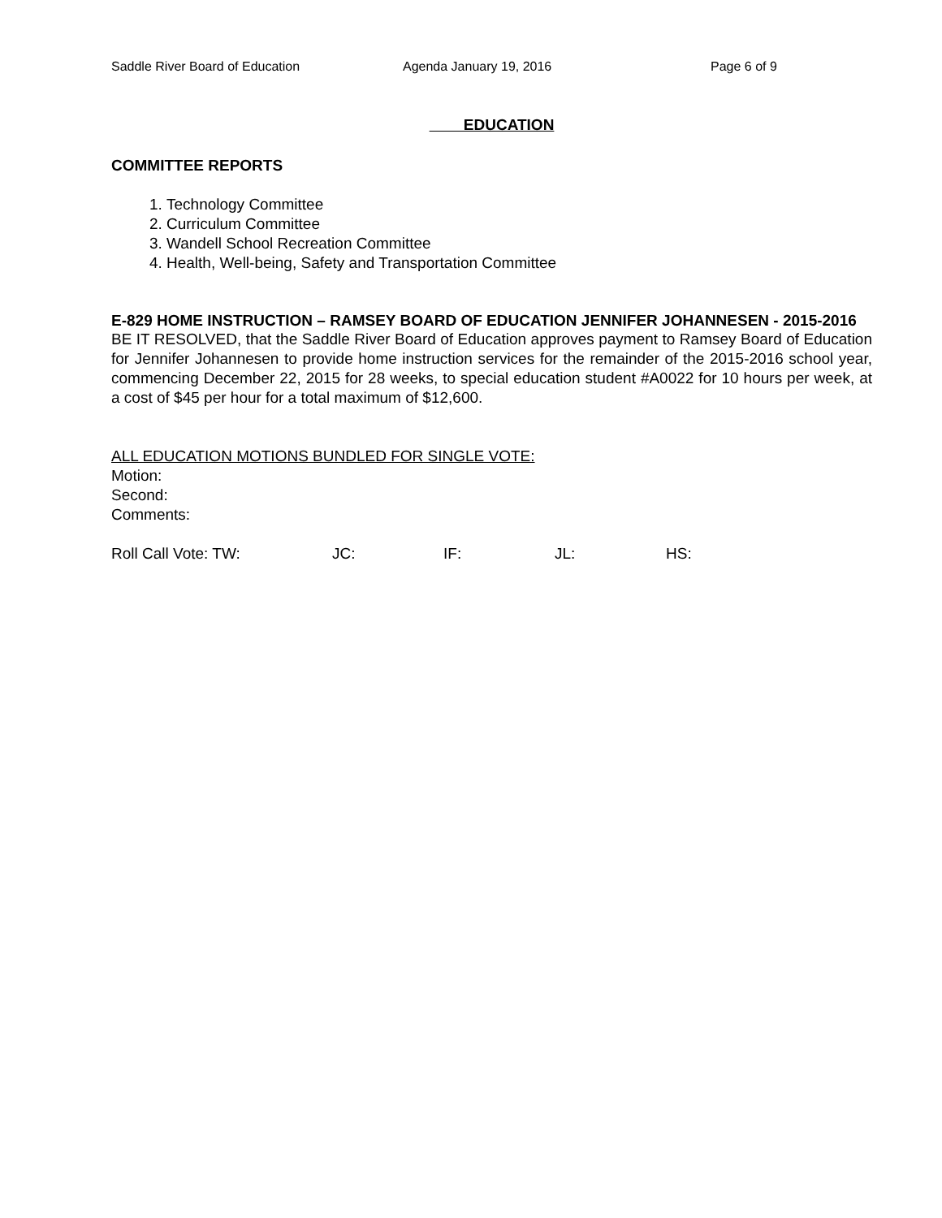Saddle River Board of Education Agenda January 19, 2016 Page 6 of 9
EDUCATION
COMMITTEE REPORTS
1. Technology Committee
2. Curriculum Committee
3. Wandell School Recreation Committee
4. Health, Well-being, Safety and Transportation Committee
E-829 HOME INSTRUCTION – RAMSEY BOARD OF EDUCATION JENNIFER JOHANNESEN - 2015-2016
BE IT RESOLVED, that the Saddle River Board of Education approves payment to Ramsey Board of Education for Jennifer Johannesen to provide home instruction services for the remainder of the 2015-2016 school year, commencing December 22, 2015 for 28 weeks, to special education student #A0022 for 10 hours per week, at a cost of $45 per hour for a total maximum of $12,600.
ALL EDUCATION MOTIONS BUNDLED FOR SINGLE VOTE:
Motion:
Second:
Comments:
Roll Call Vote: TW: JC: IF: JL: HS: